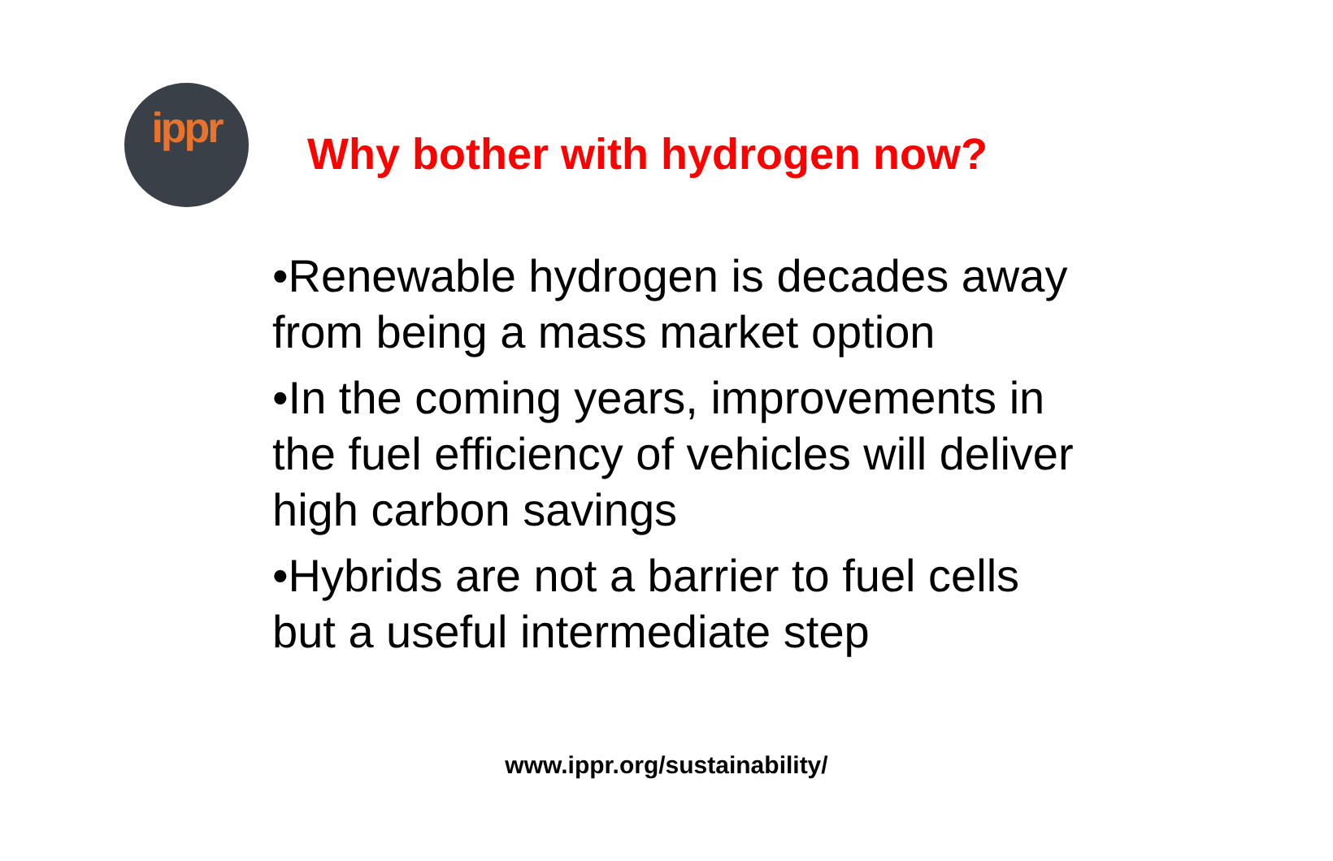ippr
Why bother with hydrogen now?
•Renewable hydrogen is decades away from being a mass market option
•In the coming years, improvements in the fuel efficiency of vehicles will deliver high carbon savings
•Hybrids are not a barrier to fuel cells but a useful intermediate step
www.ippr.org/sustainability/